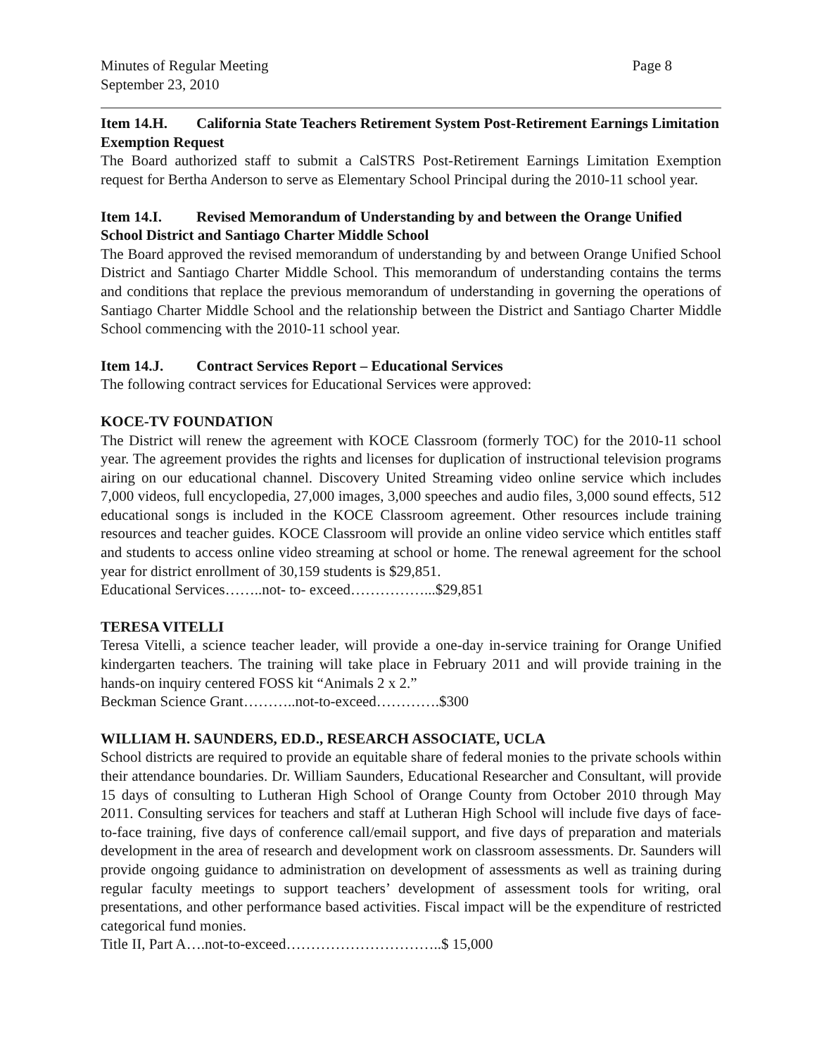Minutes of Regular Meeting
September 23, 2010
Page 8
Item 14.H. California State Teachers Retirement System Post-Retirement Earnings Limitation Exemption Request
The Board authorized staff to submit a CalSTRS Post-Retirement Earnings Limitation Exemption request for Bertha Anderson to serve as Elementary School Principal during the 2010-11 school year.
Item 14.I. Revised Memorandum of Understanding by and between the Orange Unified School District and Santiago Charter Middle School
The Board approved the revised memorandum of understanding by and between Orange Unified School District and Santiago Charter Middle School. This memorandum of understanding contains the terms and conditions that replace the previous memorandum of understanding in governing the operations of Santiago Charter Middle School and the relationship between the District and Santiago Charter Middle School commencing with the 2010-11 school year.
Item 14.J. Contract Services Report – Educational Services
The following contract services for Educational Services were approved:
KOCE-TV FOUNDATION
The District will renew the agreement with KOCE Classroom (formerly TOC) for the 2010-11 school year. The agreement provides the rights and licenses for duplication of instructional television programs airing on our educational channel. Discovery United Streaming video online service which includes 7,000 videos, full encyclopedia, 27,000 images, 3,000 speeches and audio files, 3,000 sound effects, 512 educational songs is included in the KOCE Classroom agreement. Other resources include training resources and teacher guides. KOCE Classroom will provide an online video service which entitles staff and students to access online video streaming at school or home. The renewal agreement for the school year for district enrollment of 30,159 students is $29,851.
Educational Services……..not- to- exceed……………...$29,851
TERESA VITELLI
Teresa Vitelli, a science teacher leader, will provide a one-day in-service training for Orange Unified kindergarten teachers. The training will take place in February 2011 and will provide training in the hands-on inquiry centered FOSS kit “Animals 2 x 2.”
Beckman Science Grant………..not-to-exceed………….$300
WILLIAM H. SAUNDERS, ED.D., RESEARCH ASSOCIATE, UCLA
School districts are required to provide an equitable share of federal monies to the private schools within their attendance boundaries. Dr. William Saunders, Educational Researcher and Consultant, will provide 15 days of consulting to Lutheran High School of Orange County from October 2010 through May 2011. Consulting services for teachers and staff at Lutheran High School will include five days of face-to-face training, five days of conference call/email support, and five days of preparation and materials development in the area of research and development work on classroom assessments. Dr. Saunders will provide ongoing guidance to administration on development of assessments as well as training during regular faculty meetings to support teachers’ development of assessment tools for writing, oral presentations, and other performance based activities. Fiscal impact will be the expenditure of restricted categorical fund monies.
Title II, Part A….not-to-exceed…………………………..$ 15,000